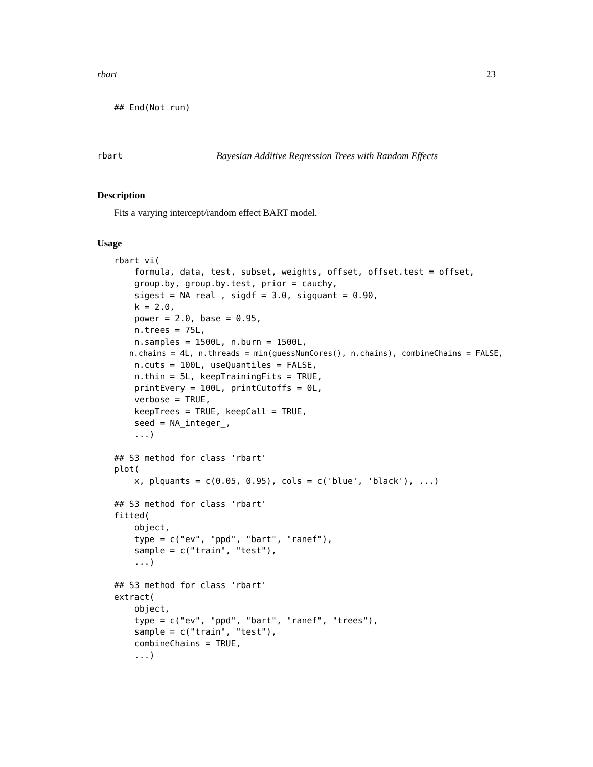rbart 23
## End(Not run)
rbart Bayesian Additive Regression Trees with Random Effects
Description
Fits a varying intercept/random effect BART model.
Usage
rbart_vi(
    formula, data, test, subset, weights, offset, offset.test = offset,
    group.by, group.by.test, prior = cauchy,
    sigest = NA_real_, sigdf = 3.0, sigquant = 0.90,
    k = 2.0,
    power = 2.0, base = 0.95,
    n.trees = 75L,
    n.samples = 1500L, n.burn = 1500L,
   n.chains = 4L, n.threads = min(guessNumCores(), n.chains), combineChains = FALSE,
    n.cuts = 100L, useQuantiles = FALSE,
    n.thin = 5L, keepTrainingFits = TRUE,
    printEvery = 100L, printCutoffs = 0L,
    verbose = TRUE,
    keepTrees = TRUE, keepCall = TRUE,
    seed = NA_integer_,
    ...)

## S3 method for class 'rbart'
plot(
    x, plquants = c(0.05, 0.95), cols = c('blue', 'black'), ...)

## S3 method for class 'rbart'
fitted(
    object,
    type = c("ev", "ppd", "bart", "ranef"),
    sample = c("train", "test"),
    ...)

## S3 method for class 'rbart'
extract(
    object,
    type = c("ev", "ppd", "bart", "ranef", "trees"),
    sample = c("train", "test"),
    combineChains = TRUE,
    ...)